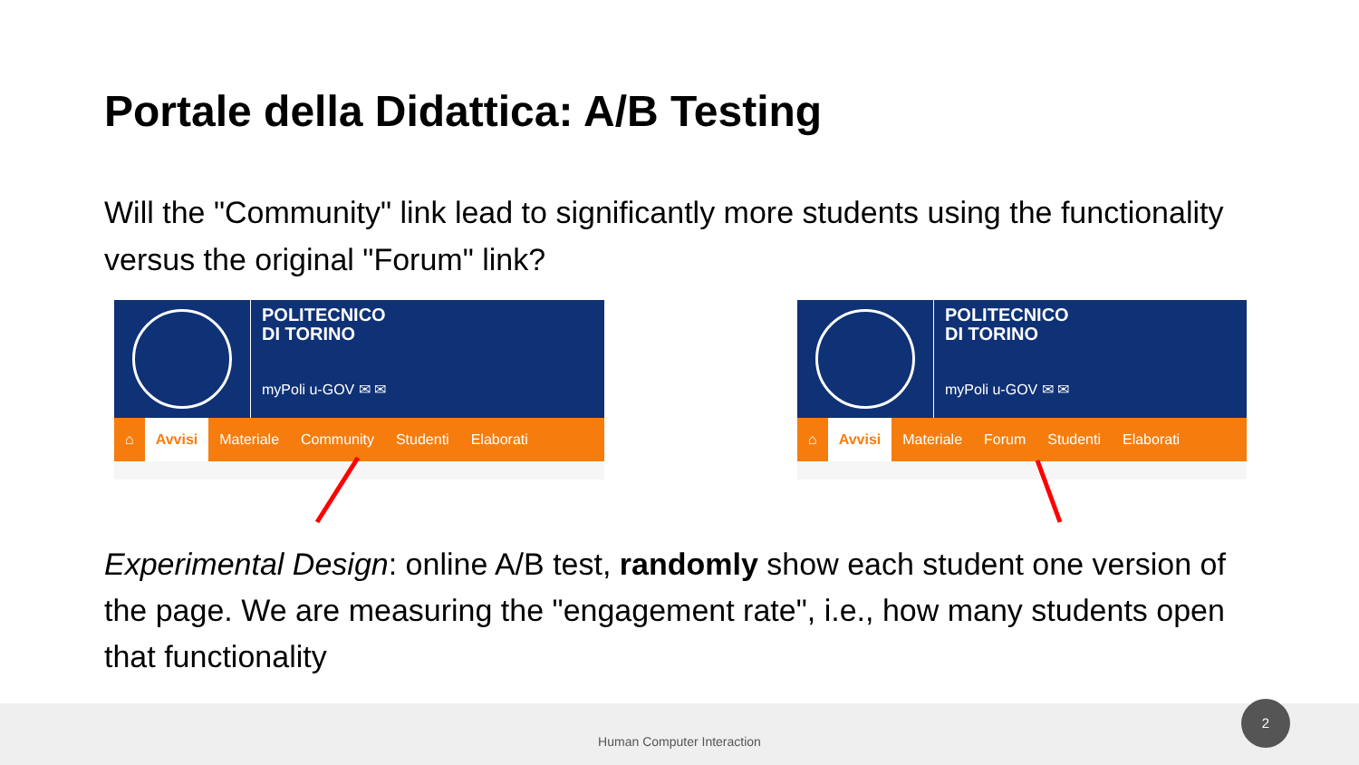Portale della Didattica: A/B Testing
Will the "Community" link lead to significantly more students using the functionality versus the original "Forum" link?
POLITECNICO
DI TORINO
myPoli u-GOV ✉ ✉
⌂ Avvisi Materiale Community Studenti Elaborati
POLITECNICO
DI TORINO
myPoli u-GOV ✉ ✉
⌂ Avvisi Materiale Forum Studenti Elaborati
Experimental Design: online A/B test, randomly show each student one version of the page. We are measuring the "engagement rate", i.e., how many students open that functionality
Human Computer Interaction 2